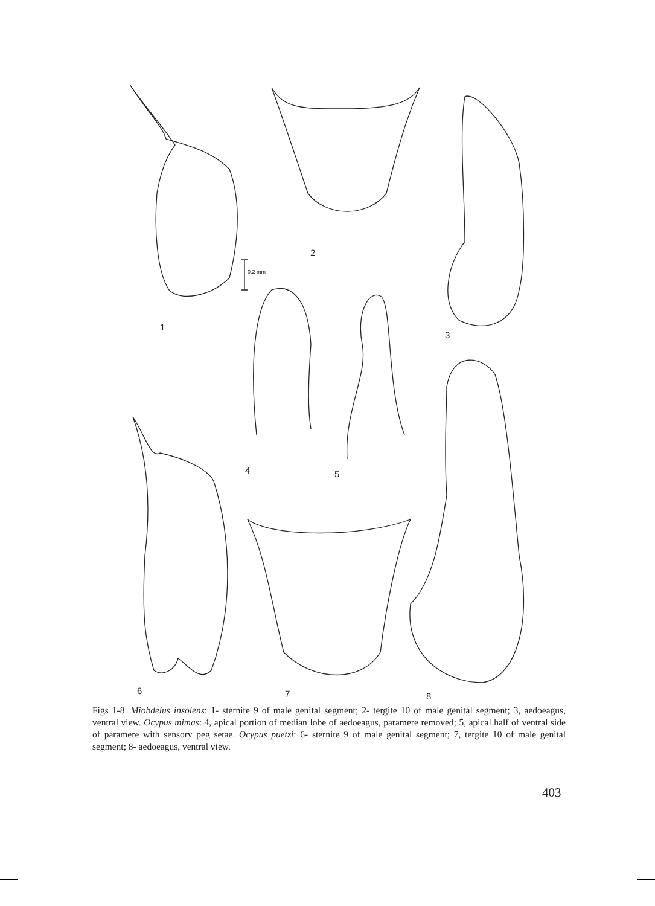1
2
3
4 5
6 7 8
0.2 mm
Figs 1-8. Miobdelus insolens: 1- sternite 9 of male genital segment; 2- tergite 10 of male genital segment; 3, aedoeagus, ventral view. Ocypus mimas: 4, apical portion of median lobe of aedoeagus, paramere removed; 5, apical half of ventral side of paramere with sensory peg setae. Ocypus puetzi: 6- sternite 9 of male genital segment; 7, tergite 10 of male genital segment; 8- aedoeagus, ventral view.
403